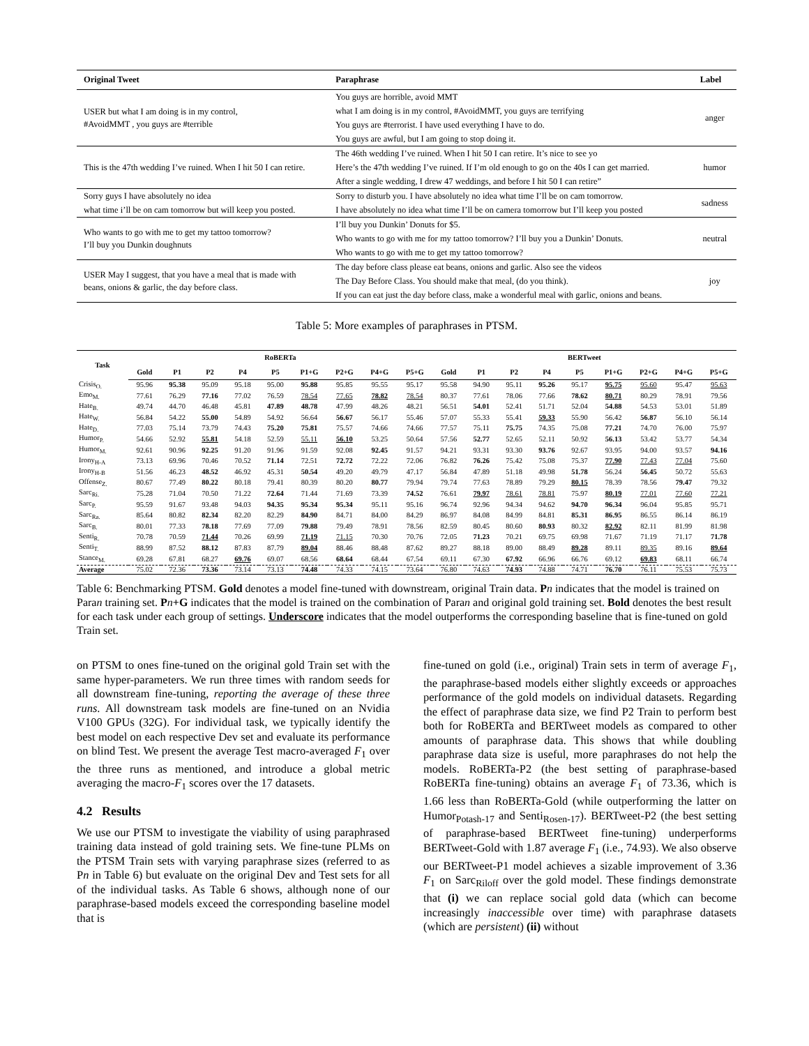| Original Tweet | Paraphrase | Label |
| --- | --- | --- |
| USER but what I am doing is in my control, #AvoidMMT , you guys are #terrible | You guys are horrible, avoid MMT | anger |
| | what I am doing is in my control, #AvoidMMT, you guys are terrifying | |
| | You guys are #terrorist. I have used everything I have to do. | |
| | You guys are awful, but I am going to stop doing it. | |
| This is the 47th wedding I’ve ruined. When I hit 50 I can retire. | The 46th wedding I’ve ruined. When I hit 50 I can retire. It’s nice to see yo | humor |
| | Here’s the 47th wedding I’ve ruined. If I’m old enough to go on the 40s I can get married. | |
| | After a single wedding, I drew 47 weddings, and before I hit 50 I can retire” | |
| Sorry guys I have absolutely no idea | Sorry to disturb you. I have absolutely no idea what time I’ll be on cam tomorrow. | sadness |
| what time i’ll be on cam tomorrow but will keep you posted. | I have absolutely no idea what time I’ll be on camera tomorrow but I’ll keep you posted | |
| Who wants to go with me to get my tattoo tomorrow? I’ll buy you Dunkin doughnuts | I’ll buy you Dunkin’ Donuts for $5. | neutral |
| | Who wants to go with me for my tattoo tomorrow? I’ll buy you a Dunkin’ Donuts. | |
| | Who wants to go with me to get my tattoo tomorrow? | |
| USER May I suggest, that you have a meal that is made with beans, onions & garlic, the day before class. | The day before class please eat beans, onions and garlic. Also see the videos | joy |
| | The Day Before Class. You should make that meal, (do you think). | |
| | If you can eat just the day before class, make a wonderful meal with garlic, onions and beans. | |
Table 5: More examples of paraphrases in PTSM.
| Task | RoBERTa | | | | | | | | | BERTweet | | | | | | | | |
| --- | --- | --- | --- | --- | --- | --- | --- | --- | --- | --- | --- | --- | --- | --- | --- | --- | --- | --- |
| | Gold | P1 | P2 | P4 | P5 | P1+G | P2+G | P4+G | P5+G | Gold | P1 | P2 | P4 | P5 | P1+G | P2+G | P4+G | P5+G |
| Crisis<sub>O.</sub> | 95.96 | 95.38 | 95.09 | 95.18 | 95.00 | 95.88 | 95.85 | 95.55 | 95.17 | 95.58 | 94.90 | 95.11 | 95.26 | 95.17 | 95.75 | 95.60 | 95.47 | 95.63 |
| Emo<sub>M.</sub> | 77.61 | 76.29 | 77.16 | 77.02 | 76.59 | 78.54 | 77.65 | 78.82 | 78.54 | 80.37 | 77.61 | 78.06 | 77.66 | 78.62 | 80.71 | 80.29 | 78.91 | 79.56 |
| Hate<sub>B.</sub> | 49.74 | 44.70 | 46.48 | 45.81 | 47.89 | 48.78 | 47.99 | 48.26 | 48.21 | 56.51 | 54.01 | 52.41 | 51.71 | 52.04 | 54.88 | 54.53 | 53.01 | 51.89 |
| Hate<sub>W.</sub> | 56.84 | 54.22 | 55.00 | 54.89 | 54.92 | 56.64 | 56.67 | 56.17 | 55.46 | 57.07 | 55.33 | 55.41 | 59.33 | 55.90 | 56.42 | 56.87 | 56.10 | 56.14 |
| Hate<sub>D.</sub> | 77.03 | 75.14 | 73.79 | 74.43 | 75.20 | 75.81 | 75.57 | 74.66 | 74.66 | 77.57 | 75.11 | 75.75 | 74.35 | 75.08 | 77.21 | 74.70 | 76.00 | 75.97 |
| Humor<sub>P.</sub> | 54.66 | 52.92 | 55.81 | 54.18 | 52.59 | 55.11 | 56.10 | 53.25 | 50.64 | 57.56 | 52.77 | 52.65 | 52.11 | 50.92 | 56.13 | 53.42 | 53.77 | 54.34 |
| Humor<sub>M.</sub> | 92.61 | 90.96 | 92.25 | 91.20 | 91.96 | 91.59 | 92.08 | 92.45 | 91.57 | 94.21 | 93.31 | 93.30 | 93.76 | 92.67 | 93.95 | 94.00 | 93.57 | 94.16 |
| Irony<sub>H-A</sub> | 73.13 | 69.96 | 70.46 | 70.52 | 71.14 | 72.51 | 72.72 | 72.22 | 72.06 | 76.82 | 76.26 | 75.42 | 75.08 | 75.37 | 77.90 | 77.43 | 77.04 | 75.60 |
| Irony<sub>H-B</sub> | 51.56 | 46.23 | 48.52 | 46.92 | 45.31 | 50.54 | 49.20 | 49.79 | 47.17 | 56.84 | 47.89 | 51.18 | 49.98 | 51.78 | 56.24 | 56.45 | 50.72 | 55.63 |
| Offense<sub>Z.</sub> | 80.67 | 77.49 | 80.22 | 80.18 | 79.41 | 80.39 | 80.20 | 80.77 | 79.94 | 79.74 | 77.63 | 78.89 | 79.29 | 80.15 | 78.39 | 78.56 | 79.47 | 79.32 |
| Sarc<sub>Ri.</sub> | 75.28 | 71.04 | 70.50 | 71.22 | 72.64 | 71.44 | 71.69 | 73.39 | 74.52 | 76.61 | 79.97 | 78.61 | 78.81 | 75.97 | 80.19 | 77.01 | 77.60 | 77.21 |
| Sarc<sub>P.</sub> | 95.59 | 91.67 | 93.48 | 94.03 | 94.35 | 95.34 | 95.34 | 95.11 | 95.16 | 96.74 | 92.96 | 94.34 | 94.62 | 94.70 | 96.34 | 96.04 | 95.85 | 95.71 |
| Sarc<sub>Ra.</sub> | 85.64 | 80.82 | 82.34 | 82.20 | 82.29 | 84.90 | 84.71 | 84.00 | 84.29 | 86.97 | 84.08 | 84.99 | 84.81 | 85.31 | 86.95 | 86.55 | 86.14 | 86.19 |
| Sarc<sub>B.</sub> | 80.01 | 77.33 | 78.18 | 77.69 | 77.09 | 79.88 | 79.49 | 78.91 | 78.56 | 82.59 | 80.45 | 80.60 | 80.93 | 80.32 | 82.92 | 82.11 | 81.99 | 81.98 |
| Senti<sub>R.</sub> | 70.78 | 70.59 | 71.44 | 70.26 | 69.99 | 71.19 | 71.15 | 70.30 | 70.76 | 72.05 | 71.23 | 70.21 | 69.75 | 69.98 | 71.67 | 71.19 | 71.17 | 71.78 |
| Senti<sub>T.</sub> | 88.99 | 87.52 | 88.12 | 87.83 | 87.79 | 89.04 | 88.46 | 88.48 | 87.62 | 89.27 | 88.18 | 89.00 | 88.49 | 89.28 | 89.11 | 89.35 | 89.16 | 89.64 |
| Stance<sub>M.</sub> | 69.28 | 67.81 | 68.27 | 69.76 | 69.07 | 68.56 | 68.64 | 68.44 | 67.54 | 69.11 | 67.30 | 67.92 | 66.96 | 66.76 | 69.12 | 69.83 | 68.11 | 66.74 |
| Average | 75.02 | 72.36 | 73.36 | 73.14 | 73.13 | 74.48 | 74.33 | 74.15 | 73.64 | 76.80 | 74.63 | 74.93 | 74.88 | 74.71 | 76.70 | 76.11 | 75.53 | 75.73 |
Table 6: Benchmarking PTSM. Gold denotes a model fine-tuned with downstream, original Train data. Pn indicates that the model is trained on Paran training set. Pn+G indicates that the model is trained on the combination of Paran and original gold training set. Bold denotes the best result for each task under each group of settings. Underscore indicates that the model outperforms the corresponding baseline that is fine-tuned on gold Train set.
on PTSM to ones fine-tuned on the original gold Train set with the same hyper-parameters. We run three times with random seeds for all downstream fine-tuning, reporting the average of these three runs. All downstream task models are fine-tuned on an Nvidia V100 GPUs (32G). For individual task, we typically identify the best model on each respective Dev set and evaluate its performance on blind Test. We present the average Test macro-averaged F<sub>1</sub> over the three runs as mentioned, and introduce a global metric averaging the macro-F<sub>1</sub> scores over the 17 datasets.
4.2 Results
We use our PTSM to investigate the viability of using paraphrased training data instead of gold training sets. We fine-tune PLMs on the PTSM Train sets with varying paraphrase sizes (referred to as Pn in Table 6) but evaluate on the original Dev and Test sets for all of the individual tasks. As Table 6 shows, although none of our paraphrase-based models exceed the corresponding baseline model that is
fine-tuned on gold (i.e., original) Train sets in term of average F<sub>1</sub>, the paraphrase-based models either slightly exceeds or approaches performance of the gold models on individual datasets. Regarding the effect of paraphrase data size, we find P2 Train to perform best both for RoBERTa and BERTweet models as compared to other amounts of paraphrase data. This shows that while doubling paraphrase data size is useful, more paraphrases do not help the models. RoBERTa-P2 (the best setting of paraphrase-based RoBERTa fine-tuning) obtains an average F<sub>1</sub> of 73.36, which is 1.66 less than RoBERTa-Gold (while outperforming the latter on Humor<sub>Potash-17</sub> and Senti<sub>Rosen-17</sub>). BERTweet-P2 (the best setting of paraphrase-based BERTweet fine-tuning) underperforms BERTweet-Gold with 1.87 average F<sub>1</sub> (i.e., 74.93). We also observe our BERTweet-P1 model achieves a sizable improvement of 3.36 F<sub>1</sub> on Sarc<sub>Riloff</sub> over the gold model. These findings demonstrate that (i) we can replace social gold data (which can become increasingly inaccessible over time) with paraphrase datasets (which are persistent) (ii) without